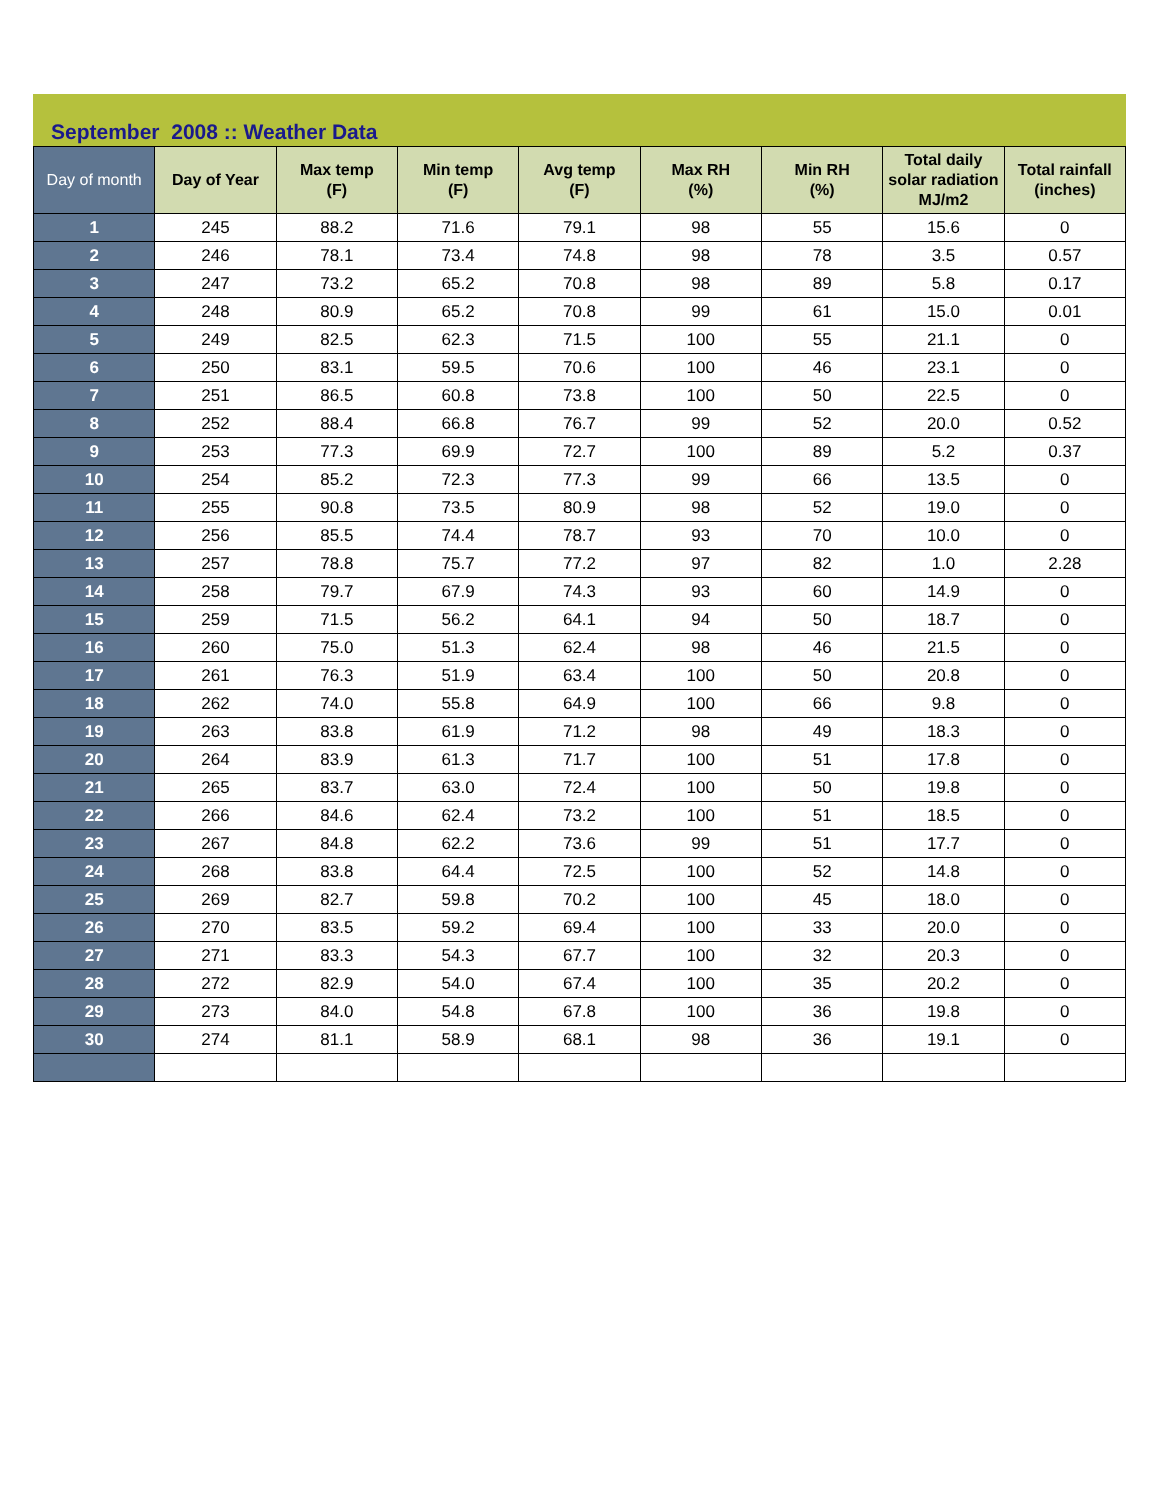September 2008 :: Weather Data
| Day of month | Day of Year | Max temp (F) | Min temp (F) | Avg temp (F) | Max RH (%) | Min RH (%) | Total daily solar radiation MJ/m2 | Total rainfall (inches) |
| --- | --- | --- | --- | --- | --- | --- | --- | --- |
| 1 | 245 | 88.2 | 71.6 | 79.1 | 98 | 55 | 15.6 | 0 |
| 2 | 246 | 78.1 | 73.4 | 74.8 | 98 | 78 | 3.5 | 0.57 |
| 3 | 247 | 73.2 | 65.2 | 70.8 | 98 | 89 | 5.8 | 0.17 |
| 4 | 248 | 80.9 | 65.2 | 70.8 | 99 | 61 | 15.0 | 0.01 |
| 5 | 249 | 82.5 | 62.3 | 71.5 | 100 | 55 | 21.1 | 0 |
| 6 | 250 | 83.1 | 59.5 | 70.6 | 100 | 46 | 23.1 | 0 |
| 7 | 251 | 86.5 | 60.8 | 73.8 | 100 | 50 | 22.5 | 0 |
| 8 | 252 | 88.4 | 66.8 | 76.7 | 99 | 52 | 20.0 | 0.52 |
| 9 | 253 | 77.3 | 69.9 | 72.7 | 100 | 89 | 5.2 | 0.37 |
| 10 | 254 | 85.2 | 72.3 | 77.3 | 99 | 66 | 13.5 | 0 |
| 11 | 255 | 90.8 | 73.5 | 80.9 | 98 | 52 | 19.0 | 0 |
| 12 | 256 | 85.5 | 74.4 | 78.7 | 93 | 70 | 10.0 | 0 |
| 13 | 257 | 78.8 | 75.7 | 77.2 | 97 | 82 | 1.0 | 2.28 |
| 14 | 258 | 79.7 | 67.9 | 74.3 | 93 | 60 | 14.9 | 0 |
| 15 | 259 | 71.5 | 56.2 | 64.1 | 94 | 50 | 18.7 | 0 |
| 16 | 260 | 75.0 | 51.3 | 62.4 | 98 | 46 | 21.5 | 0 |
| 17 | 261 | 76.3 | 51.9 | 63.4 | 100 | 50 | 20.8 | 0 |
| 18 | 262 | 74.0 | 55.8 | 64.9 | 100 | 66 | 9.8 | 0 |
| 19 | 263 | 83.8 | 61.9 | 71.2 | 98 | 49 | 18.3 | 0 |
| 20 | 264 | 83.9 | 61.3 | 71.7 | 100 | 51 | 17.8 | 0 |
| 21 | 265 | 83.7 | 63.0 | 72.4 | 100 | 50 | 19.8 | 0 |
| 22 | 266 | 84.6 | 62.4 | 73.2 | 100 | 51 | 18.5 | 0 |
| 23 | 267 | 84.8 | 62.2 | 73.6 | 99 | 51 | 17.7 | 0 |
| 24 | 268 | 83.8 | 64.4 | 72.5 | 100 | 52 | 14.8 | 0 |
| 25 | 269 | 82.7 | 59.8 | 70.2 | 100 | 45 | 18.0 | 0 |
| 26 | 270 | 83.5 | 59.2 | 69.4 | 100 | 33 | 20.0 | 0 |
| 27 | 271 | 83.3 | 54.3 | 67.7 | 100 | 32 | 20.3 | 0 |
| 28 | 272 | 82.9 | 54.0 | 67.4 | 100 | 35 | 20.2 | 0 |
| 29 | 273 | 84.0 | 54.8 | 67.8 | 100 | 36 | 19.8 | 0 |
| 30 | 274 | 81.1 | 58.9 | 68.1 | 98 | 36 | 19.1 | 0 |